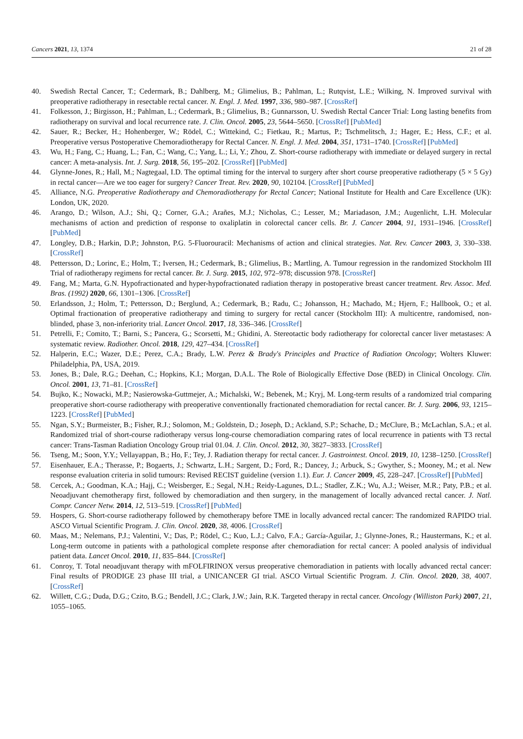Cancers 2021, 13, 1374 21 of 28
40. Swedish Rectal Cancer, T.; Cedermark, B.; Dahlberg, M.; Glimelius, B.; Pahlman, L.; Rutqvist, L.E.; Wilking, N. Improved survival with preoperative radiotherapy in resectable rectal cancer. N. Engl. J. Med. 1997, 336, 980–987. [CrossRef]
41. Folkesson, J.; Birgisson, H.; Pahlman, L.; Cedermark, B.; Glimelius, B.; Gunnarsson, U. Swedish Rectal Cancer Trial: Long lasting benefits from radiotherapy on survival and local recurrence rate. J. Clin. Oncol. 2005, 23, 5644–5650. [CrossRef] [PubMed]
42. Sauer, R.; Becker, H.; Hohenberger, W.; Rödel, C.; Wittekind, C.; Fietkau, R.; Martus, P.; Tschmelitsch, J.; Hager, E.; Hess, C.F.; et al. Preoperative versus Postoperative Chemoradiotherapy for Rectal Cancer. N. Engl. J. Med. 2004, 351, 1731–1740. [CrossRef] [PubMed]
43. Wu, H.; Fang, C.; Huang, L.; Fan, C.; Wang, C.; Yang, L.; Li, Y.; Zhou, Z. Short-course radiotherapy with immediate or delayed surgery in rectal cancer: A meta-analysis. Int. J. Surg. 2018, 56, 195–202. [CrossRef] [PubMed]
44. Glynne-Jones, R.; Hall, M.; Nagtegaal, I.D. The optimal timing for the interval to surgery after short course preoperative radiotherapy (5 × 5 Gy) in rectal cancer—Are we too eager for surgery? Cancer Treat. Rev. 2020, 90, 102104. [CrossRef] [PubMed]
45. Alliance, N.G. Preoperative Radiotherapy and Chemoradiotherapy for Rectal Cancer; National Institute for Health and Care Excellence (UK): London, UK, 2020.
46. Arango, D.; Wilson, A.J.; Shi, Q.; Corner, G.A.; Arañes, M.J.; Nicholas, C.; Lesser, M.; Mariadason, J.M.; Augenlicht, L.H. Molecular mechanisms of action and prediction of response to oxaliplatin in colorectal cancer cells. Br. J. Cancer 2004, 91, 1931–1946. [CrossRef] [PubMed]
47. Longley, D.B.; Harkin, D.P.; Johnston, P.G. 5-Fluorouracil: Mechanisms of action and clinical strategies. Nat. Rev. Cancer 2003, 3, 330–338. [CrossRef]
48. Pettersson, D.; Lorinc, E.; Holm, T.; Iversen, H.; Cedermark, B.; Glimelius, B.; Martling, A. Tumour regression in the randomized Stockholm III Trial of radiotherapy regimens for rectal cancer. Br. J. Surg. 2015, 102, 972–978; discussion 978. [CrossRef]
49. Fang, M.; Marta, G.N. Hypofractionated and hyper-hypofractionated radiation therapy in postoperative breast cancer treatment. Rev. Assoc. Med. Bras. (1992) 2020, 66, 1301–1306. [CrossRef]
50. Erlandsson, J.; Holm, T.; Pettersson, D.; Berglund, A.; Cedermark, B.; Radu, C.; Johansson, H.; Machado, M.; Hjern, F.; Hallbook, O.; et al. Optimal fractionation of preoperative radiotherapy and timing to surgery for rectal cancer (Stockholm III): A multicentre, randomised, non-blinded, phase 3, non-inferiority trial. Lancet Oncol. 2017, 18, 336–346. [CrossRef]
51. Petrelli, F.; Comito, T.; Barni, S.; Pancera, G.; Scorsetti, M.; Ghidini, A. Stereotactic body radiotherapy for colorectal cancer liver metastases: A systematic review. Radiother. Oncol. 2018, 129, 427–434. [CrossRef]
52. Halperin, E.C.; Wazer, D.E.; Perez, C.A.; Brady, L.W. Perez & Brady's Principles and Practice of Radiation Oncology; Wolters Kluwer: Philadelphia, PA, USA, 2019.
53. Jones, B.; Dale, R.G.; Deehan, C.; Hopkins, K.I.; Morgan, D.A.L. The Role of Biologically Effective Dose (BED) in Clinical Oncology. Clin. Oncol. 2001, 13, 71–81. [CrossRef]
54. Bujko, K.; Nowacki, M.P.; Nasierowska-Guttmejer, A.; Michalski, W.; Bebenek, M.; Kryj, M. Long-term results of a randomized trial comparing preoperative short-course radiotherapy with preoperative conventionally fractionated chemoradiation for rectal cancer. Br. J. Surg. 2006, 93, 1215–1223. [CrossRef] [PubMed]
55. Ngan, S.Y.; Burmeister, B.; Fisher, R.J.; Solomon, M.; Goldstein, D.; Joseph, D.; Ackland, S.P.; Schache, D.; McClure, B.; McLachlan, S.A.; et al. Randomized trial of short-course radiotherapy versus long-course chemoradiation comparing rates of local recurrence in patients with T3 rectal cancer: Trans-Tasman Radiation Oncology Group trial 01.04. J. Clin. Oncol. 2012, 30, 3827–3833. [CrossRef]
56. Tseng, M.; Soon, Y.Y.; Vellayappan, B.; Ho, F.; Tey, J. Radiation therapy for rectal cancer. J. Gastrointest. Oncol. 2019, 10, 1238–1250. [CrossRef]
57. Eisenhauer, E.A.; Therasse, P.; Bogaerts, J.; Schwartz, L.H.; Sargent, D.; Ford, R.; Dancey, J.; Arbuck, S.; Gwyther, S.; Mooney, M.; et al. New response evaluation criteria in solid tumours: Revised RECIST guideline (version 1.1). Eur. J. Cancer 2009, 45, 228–247. [CrossRef] [PubMed]
58. Cercek, A.; Goodman, K.A.; Hajj, C.; Weisberger, E.; Segal, N.H.; Reidy-Lagunes, D.L.; Stadler, Z.K.; Wu, A.J.; Weiser, M.R.; Paty, P.B.; et al. Neoadjuvant chemotherapy first, followed by chemoradiation and then surgery, in the management of locally advanced rectal cancer. J. Natl. Compr. Cancer Netw. 2014, 12, 513–519. [CrossRef] [PubMed]
59. Hospers, G. Short-course radiotherapy followed by chemotherapy before TME in locally advanced rectal cancer: The randomized RAPIDO trial. ASCO Virtual Scientific Program. J. Clin. Oncol. 2020, 38, 4006. [CrossRef]
60. Maas, M.; Nelemans, P.J.; Valentini, V.; Das, P.; Rödel, C.; Kuo, L.J.; Calvo, F.A.; García-Aguilar, J.; Glynne-Jones, R.; Haustermans, K.; et al. Long-term outcome in patients with a pathological complete response after chemoradiation for rectal cancer: A pooled analysis of individual patient data. Lancet Oncol. 2010, 11, 835–844. [CrossRef]
61. Conroy, T. Total neoadjuvant therapy with mFOLFIRINOX versus preoperative chemoradiation in patients with locally advanced rectal cancer: Final results of PRODIGE 23 phase III trial, a UNICANCER GI trial. ASCO Virtual Scientific Program. J. Clin. Oncol. 2020, 38, 4007. [CrossRef]
62. Willett, C.G.; Duda, D.G.; Czito, B.G.; Bendell, J.C.; Clark, J.W.; Jain, R.K. Targeted therapy in rectal cancer. Oncology (Williston Park) 2007, 21, 1055–1065.